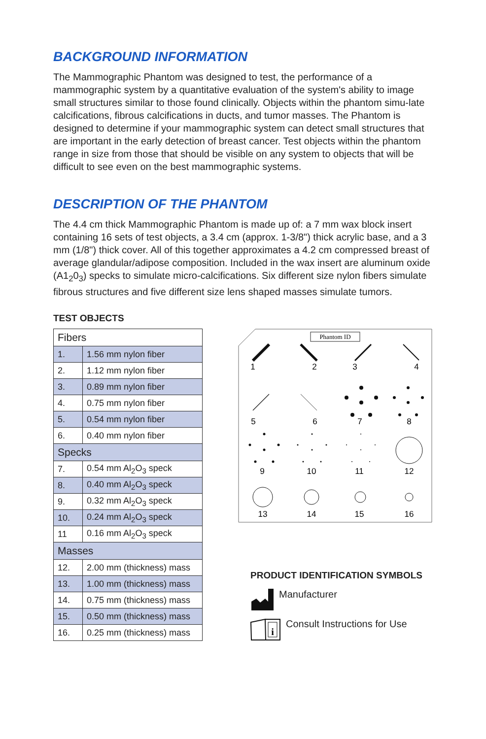BACKGROUND INFORMATION
The Mammographic Phantom was designed to test, the performance of a mammographic system by a quantitative evaluation of the system's ability to image small structures similar to those found clinically. Objects within the phantom simu-late calcifications, fibrous calcifications in ducts, and tumor masses. The Phantom is designed to determine if your mammographic system can detect small structures that are important in the early detection of breast cancer. Test objects within the phantom range in size from those that should be visible on any system to objects that will be difficult to see even on the best mammographic systems.
DESCRIPTION OF THE PHANTOM
The 4.4 cm thick Mammographic Phantom is made up of: a 7 mm wax block insert containing 16 sets of test objects, a 3.4 cm (approx. 1-3/8") thick acrylic base, and a 3 mm (1/8") thick cover. All of this together approximates a 4.2 cm compressed breast of average glandular/adipose composition. Included in the wax insert are aluminum oxide (A1<sub>2</sub>0<sub>3</sub>) specks to simulate micro-calcifications. Six different size nylon fibers simulate fibrous structures and five different size lens shaped masses simulate tumors.
TEST OBJECTS
| Fibers | |
| 1. | 1.56 mm nylon fiber |
| 2. | 1.12 mm nylon fiber |
| 3. | 0.89 mm nylon fiber |
| 4. | 0.75 mm nylon fiber |
| 5. | 0.54 mm nylon fiber |
| 6. | 0.40 mm nylon fiber |
| Specks | |
| 7. | 0.54 mm Al<sub>2</sub>O<sub>3</sub> speck |
| 8. | 0.40 mm Al<sub>2</sub>O<sub>3</sub> speck |
| 9. | 0.32 mm Al<sub>2</sub>O<sub>3</sub> speck |
| 10. | 0.24 mm Al<sub>2</sub>O<sub>3</sub> speck |
| 11 | 0.16 mm Al<sub>2</sub>O<sub>3</sub> speck |
| Masses | |
| 12. | 2.00 mm (thickness) mass |
| 13. | 1.00 mm (thickness) mass |
| 14. | 0.75 mm (thickness) mass |
| 15. | 0.50 mm (thickness) mass |
| 16. | 0.25 mm (thickness) mass |
Phantom ID
1
2
3
4
5
6
7
8
9
10
11
12
13
14
15
16
PRODUCT IDENTIFICATION SYMBOLS
Manufacturer
i
Consult Instructions for Use